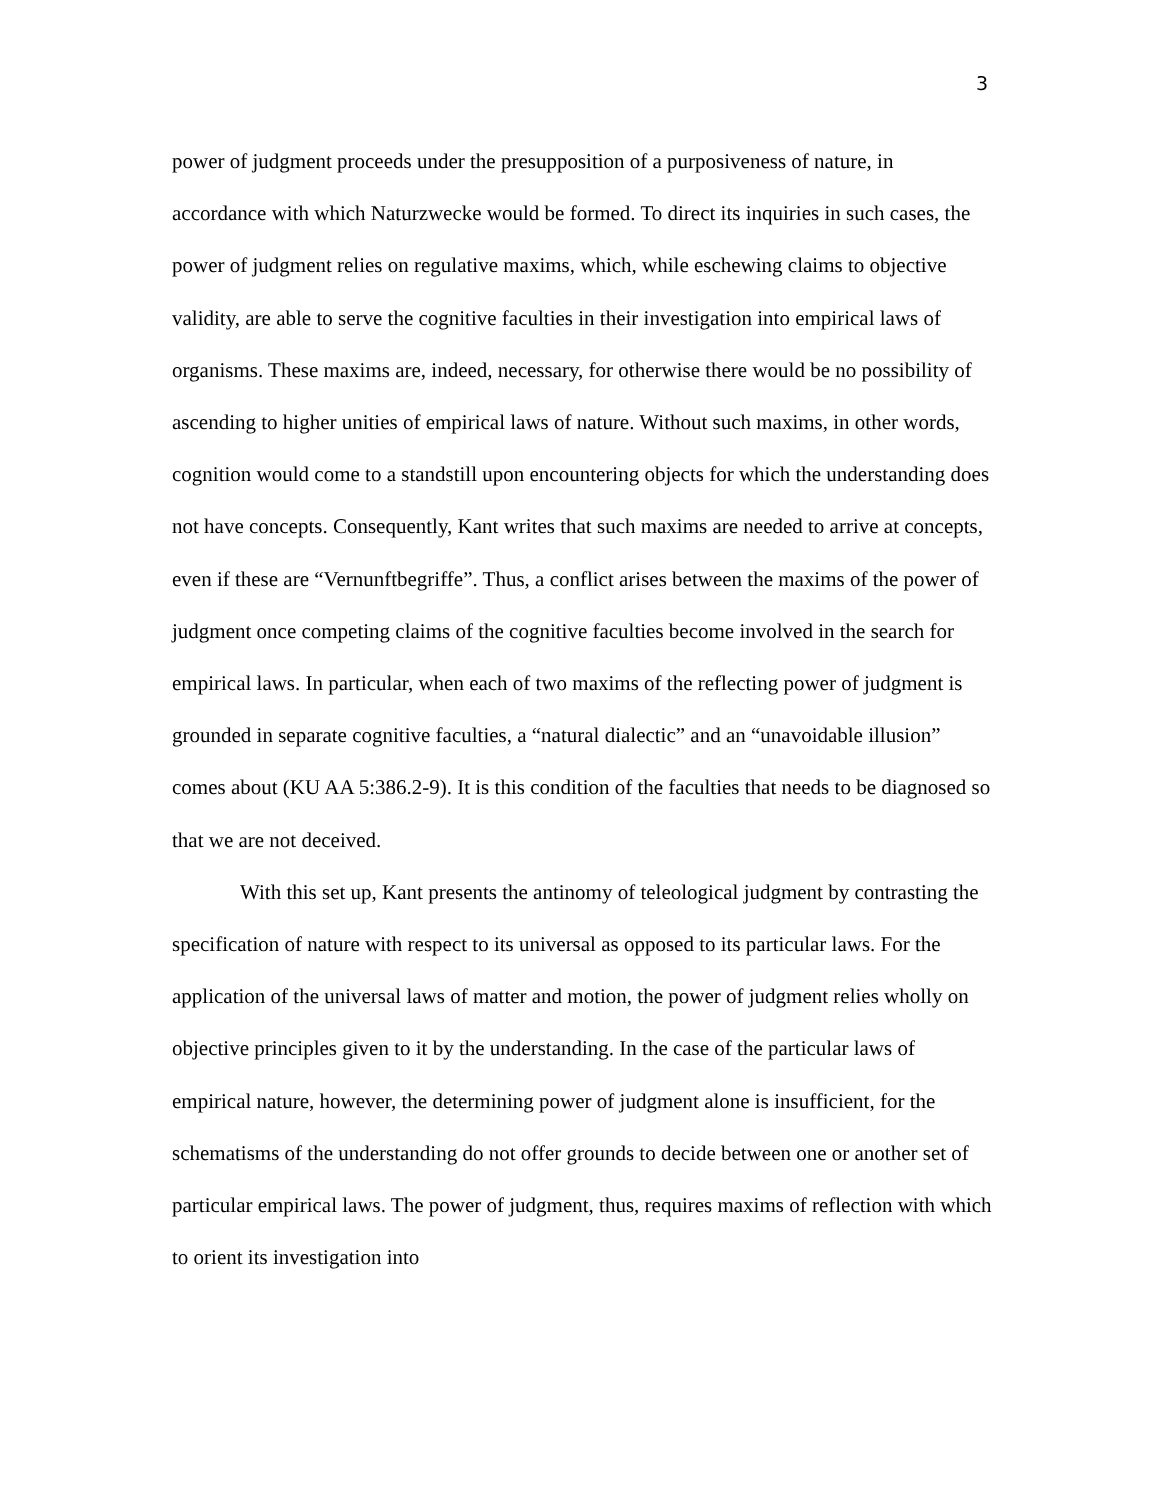3
power of judgment proceeds under the presupposition of a purposiveness of nature, in accordance with which Naturzwecke would be formed. To direct its inquiries in such cases, the power of judgment relies on regulative maxims, which, while eschewing claims to objective validity, are able to serve the cognitive faculties in their investigation into empirical laws of organisms. These maxims are, indeed, necessary, for otherwise there would be no possibility of ascending to higher unities of empirical laws of nature. Without such maxims, in other words, cognition would come to a standstill upon encountering objects for which the understanding does not have concepts. Consequently, Kant writes that such maxims are needed to arrive at concepts, even if these are “Vernunftbegriffe”. Thus, a conflict arises between the maxims of the power of judgment once competing claims of the cognitive faculties become involved in the search for empirical laws. In particular, when each of two maxims of the reflecting power of judgment is grounded in separate cognitive faculties, a “natural dialectic” and an “unavoidable illusion” comes about (KU AA 5:386.2-9). It is this condition of the faculties that needs to be diagnosed so that we are not deceived.
With this set up, Kant presents the antinomy of teleological judgment by contrasting the specification of nature with respect to its universal as opposed to its particular laws. For the application of the universal laws of matter and motion, the power of judgment relies wholly on objective principles given to it by the understanding. In the case of the particular laws of empirical nature, however, the determining power of judgment alone is insufficient, for the schematisms of the understanding do not offer grounds to decide between one or another set of particular empirical laws. The power of judgment, thus, requires maxims of reflection with which to orient its investigation into